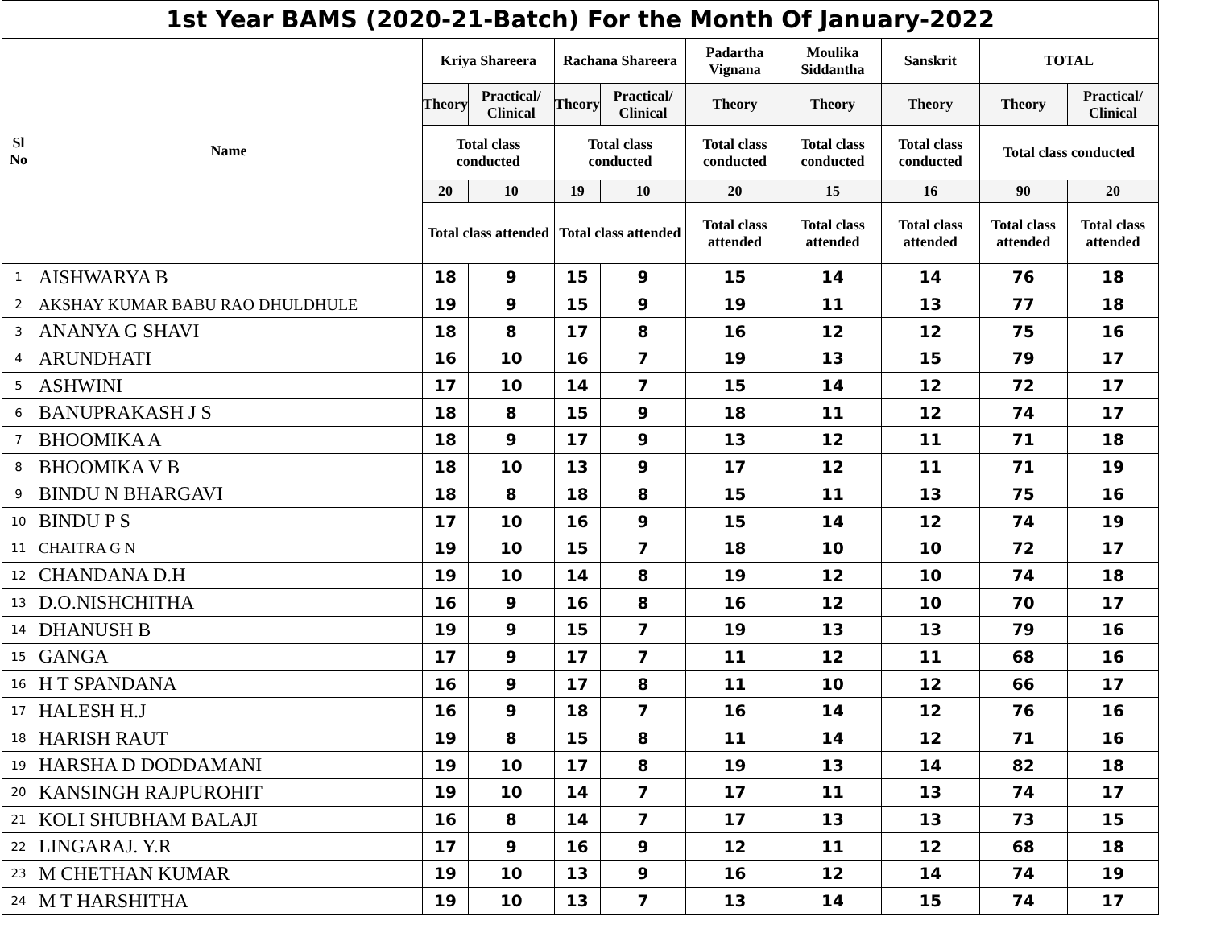| 1st Year BAMS (2020-21-Batch) For the Month Of January-2022 | | | | | | | | | | |
| --- | --- | --- | --- | --- | --- | --- | --- | --- | --- | --- |
| Sl No | Name | Kriya Shareera | | Rachana Shareera | | Padartha Vignana | Moulika Siddantha | Sanskrit | TOTAL | |
| | | Theory | Practical/ Clinical | Theory | Practical/ Clinical | Theory | Theory | Theory | Theory | Practical/ Clinical |
| | | Total class conducted | | Total class conducted | | Total class conducted | Total class conducted | Total class conducted | Total class conducted | |
| | | 20 | 10 | 19 | 10 | 20 | 15 | 16 | 90 | 20 |
| | | Total class attended | | Total class attended | | Total class attended | Total class attended | Total class attended | Total class attended | Total class attended |
| 1 | AISHWARYA B | 18 | 9 | 15 | 9 | 15 | 14 | 14 | 76 | 18 |
| 2 | AKSHAY KUMAR BABU RAO DHULDHULE | 19 | 9 | 15 | 9 | 19 | 11 | 13 | 77 | 18 |
| 3 | ANANYA G SHAVI | 18 | 8 | 17 | 8 | 16 | 12 | 12 | 75 | 16 |
| 4 | ARUNDHATI | 16 | 10 | 16 | 7 | 19 | 13 | 15 | 79 | 17 |
| 5 | ASHWINI | 17 | 10 | 14 | 7 | 15 | 14 | 12 | 72 | 17 |
| 6 | BANUPRAKASH J S | 18 | 8 | 15 | 9 | 18 | 11 | 12 | 74 | 17 |
| 7 | BHOOMIKA A | 18 | 9 | 17 | 9 | 13 | 12 | 11 | 71 | 18 |
| 8 | BHOOMIKA V B | 18 | 10 | 13 | 9 | 17 | 12 | 11 | 71 | 19 |
| 9 | BINDU N BHARGAVI | 18 | 8 | 18 | 8 | 15 | 11 | 13 | 75 | 16 |
| 10 | BINDU P S | 17 | 10 | 16 | 9 | 15 | 14 | 12 | 74 | 19 |
| 11 | CHAITRA G N | 19 | 10 | 15 | 7 | 18 | 10 | 10 | 72 | 17 |
| 12 | CHANDANA D.H | 19 | 10 | 14 | 8 | 19 | 12 | 10 | 74 | 18 |
| 13 | D.O.NISHCHITHA | 16 | 9 | 16 | 8 | 16 | 12 | 10 | 70 | 17 |
| 14 | DHANUSH B | 19 | 9 | 15 | 7 | 19 | 13 | 13 | 79 | 16 |
| 15 | GANGA | 17 | 9 | 17 | 7 | 11 | 12 | 11 | 68 | 16 |
| 16 | H T SPANDANA | 16 | 9 | 17 | 8 | 11 | 10 | 12 | 66 | 17 |
| 17 | HALESH H.J | 16 | 9 | 18 | 7 | 16 | 14 | 12 | 76 | 16 |
| 18 | HARISH RAUT | 19 | 8 | 15 | 8 | 11 | 14 | 12 | 71 | 16 |
| 19 | HARSHA D DODDAMANI | 19 | 10 | 17 | 8 | 19 | 13 | 14 | 82 | 18 |
| 20 | KANSINGH RAJPUROHIT | 19 | 10 | 14 | 7 | 17 | 11 | 13 | 74 | 17 |
| 21 | KOLI SHUBHAM BALAJI | 16 | 8 | 14 | 7 | 17 | 13 | 13 | 73 | 15 |
| 22 | LINGARAJ. Y.R | 17 | 9 | 16 | 9 | 12 | 11 | 12 | 68 | 18 |
| 23 | M CHETHAN KUMAR | 19 | 10 | 13 | 9 | 16 | 12 | 14 | 74 | 19 |
| 24 | M T HARSHITHA | 19 | 10 | 13 | 7 | 13 | 14 | 15 | 74 | 17 |